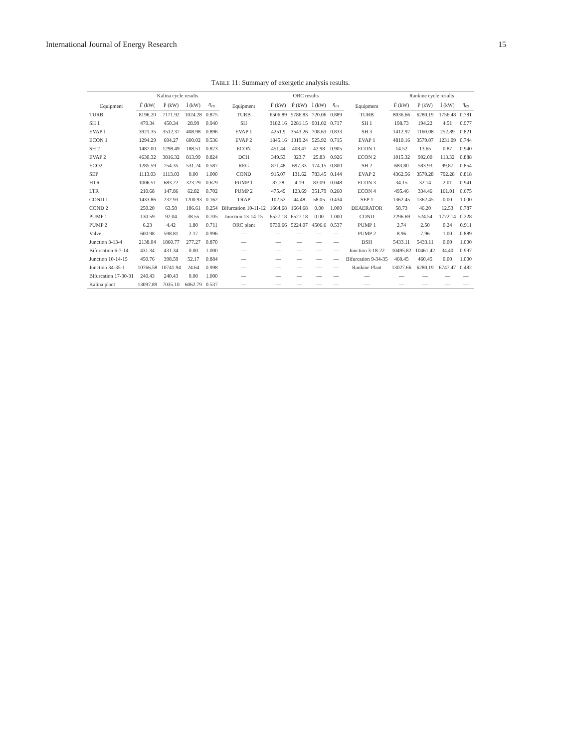International Journal of Energy Research 15
TABLE 11: Summary of exergetic analysis results.
| Equipment | Kalina cycle results | | | | Equipment | ORC results | | | | Equipment | Rankine cycle results | | | |
| --- | --- | --- | --- | --- | --- | --- | --- | --- | --- | --- | --- | --- | --- | --- |
| | Ḟ (kW( | Ṗ (kW) | İ (kW) | η<sub>ex</sub> | | Ḟ (kW) | Ṗ (kW) | İ (kW) | η<sub>ex</sub> | | Ḟ (kW) | Ṗ (kW) | İ (kW) | η<sub>ex</sub> |
| TURB | 8196.20 | 7171.92 | 1024.28 | 0.875 | TURB | 6506.89 | 5786.83 | 720.06 | 0.889 | TURB | 8036.66 | 6280.19 | 1756.48 | 0.781 |
| SH 1 | 479.34 | 450.34 | 28.99 | 0.940 | SH | 3182.16 | 2281.15 | 901.02 | 0.717 | SH 1 | 198.73 | 194.22 | 4.51 | 0.977 |
| EVAP 1 | 3921.35 | 3512.37 | 408.98 | 0.896 | EVAP 1 | 4251.9 | 3543.26 | 708.63 | 0.833 | SH 3 | 1412.97 | 1160.08 | 252.89 | 0.821 |
| ECON 1 | 1294.29 | 694.27 | 600.02 | 0.536 | EVAP 2 | 1845.16 | 1319.24 | 525.92 | 0.715 | EVAP 1 | 4810.16 | 3579.07 | 1231.09 | 0.744 |
| SH 2 | 1487.00 | 1298.49 | 188.51 | 0.873 | ECON | 451.44 | 408.47 | 42.98 | 0.905 | ECON 1 | 14.52 | 13.65 | 0.87 | 0.940 |
| EVAP 2 | 4630.32 | 3816.32 | 813.99 | 0.824 | DCH | 349.53 | 323.7 | 25.83 | 0.926 | ECON 2 | 1015.32 | 902.00 | 113.32 | 0.888 |
| ECO2 | 1285.59 | 754.35 | 531.24 | 0.587 | REG | 871.48 | 697.33 | 174.15 | 0.800 | SH 2 | 683.80 | 583.93 | 99.87 | 0.854 |
| SEP | 1113.03 | 1113.03 | 0.00 | 1.000 | COND | 915.07 | 131.62 | 783.45 | 0.144 | EVAP 2 | 4362.56 | 3570.28 | 792.28 | 0.818 |
| HTR | 1006.51 | 683.22 | 323.29 | 0.679 | PUMP 1 | 87.28 | 4.19 | 83.09 | 0.048 | ECON 3 | 34.15 | 32.14 | 2.01 | 0.941 |
| LTR | 210.68 | 147.86 | 62.82 | 0.702 | PUMP 2 | 475.49 | 123.69 | 351.79 | 0.260 | ECON 4 | 495.46 | 334.46 | 161.01 | 0.675 |
| COND 1 | 1433.86 | 232.93 | 1200.93 | 0.162 | TRAP | 102.52 | 44.48 | 58.05 | 0.434 | SEP 1 | 1362.45 | 1362.45 | 0.00 | 1.000 |
| COND 2 | 250.20 | 63.58 | 186.61 | 0.254 | Bifurcation 10-11-12 | 1664.68 | 1664.68 | 0.00 | 1.000 | DEAERATOR | 58.73 | 46.20 | 12.53 | 0.787 |
| PUMP 1 | 130.59 | 92.04 | 38.55 | 0.705 | Junction 13-14-15 | 6527.18 | 6527.18 | 0.00 | 1.000 | COND | 2296.69 | 524.54 | 1772.14 | 0.228 |
| PUMP 2 | 6.23 | 4.42 | 1.80 | 0.711 | ORC plant | 9730.66 | 5224.07 | 4506.6 | 0.537 | PUMP 1 | 2.74 | 2.50 | 0.24 | 0.911 |
| Valve | 600.98 | 598.81 | 2.17 | 0.996 | — | — | — | — | — | PUMP 2 | 8.96 | 7.96 | 1.00 | 0.889 |
| Junction 3-13-4 | 2138.04 | 1860.77 | 277.27 | 0.870 | — | — | — | — | — | DSH | 5433.11 | 5433.11 | 0.00 | 1.000 |
| Bifurcation 6-7-14 | 431.34 | 431.34 | 0.00 | 1.000 | — | — | — | — | — | Junction 3-18-22 | 10495.82 | 10461.42 | 34.40 | 0.997 |
| Junction 10-14-15 | 450.76 | 398.59 | 52.17 | 0.884 | — | — | — | — | — | Bifurcation 9-34-35 | 460.45 | 460.45 | 0.00 | 1.000 |
| Junction 34-35-1 | 10766.58 | 10741.94 | 24.64 | 0.998 | — | — | — | — | — | Rankine Plant | 13027.66 | 6280.19 | 6747.47 | 0.482 |
| Bifurcation 17-30-31 | 240.43 | 240.43 | 0.00 | 1.000 | — | — | — | — | — | — | — | — | — | — |
| Kalina plant | 13097.89 | 7035.10 | 6062.79 | 0.537 | — | — | — | — | — | — | — | — | — | — |